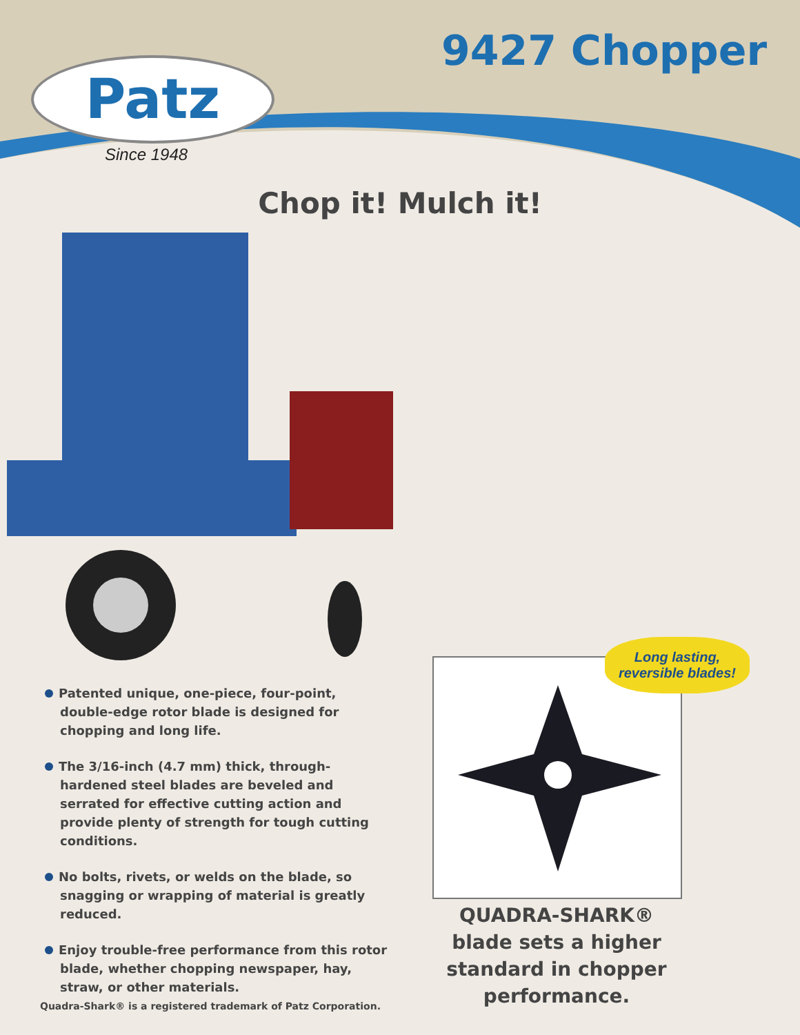Patz
Since 1948
9427 Chopper
Chop it! Mulch it!
Patented unique, one-piece, four-point, double-edge rotor blade is designed for chopping and long life.
The 3/16-inch (4.7 mm) thick, through-hardened steel blades are beveled and serrated for effective cutting action and provide plenty of strength for tough cutting conditions.
No bolts, rivets, or welds on the blade, so snagging or wrapping of material is greatly reduced.
Enjoy trouble-free performance from this rotor blade, whether chopping newspaper, hay, straw, or other materials.
Long lasting,
reversible blades!
QUADRA-SHARK®
blade sets a higher
standard in chopper
performance.
Quadra-Shark® is a registered trademark of Patz Corporation.